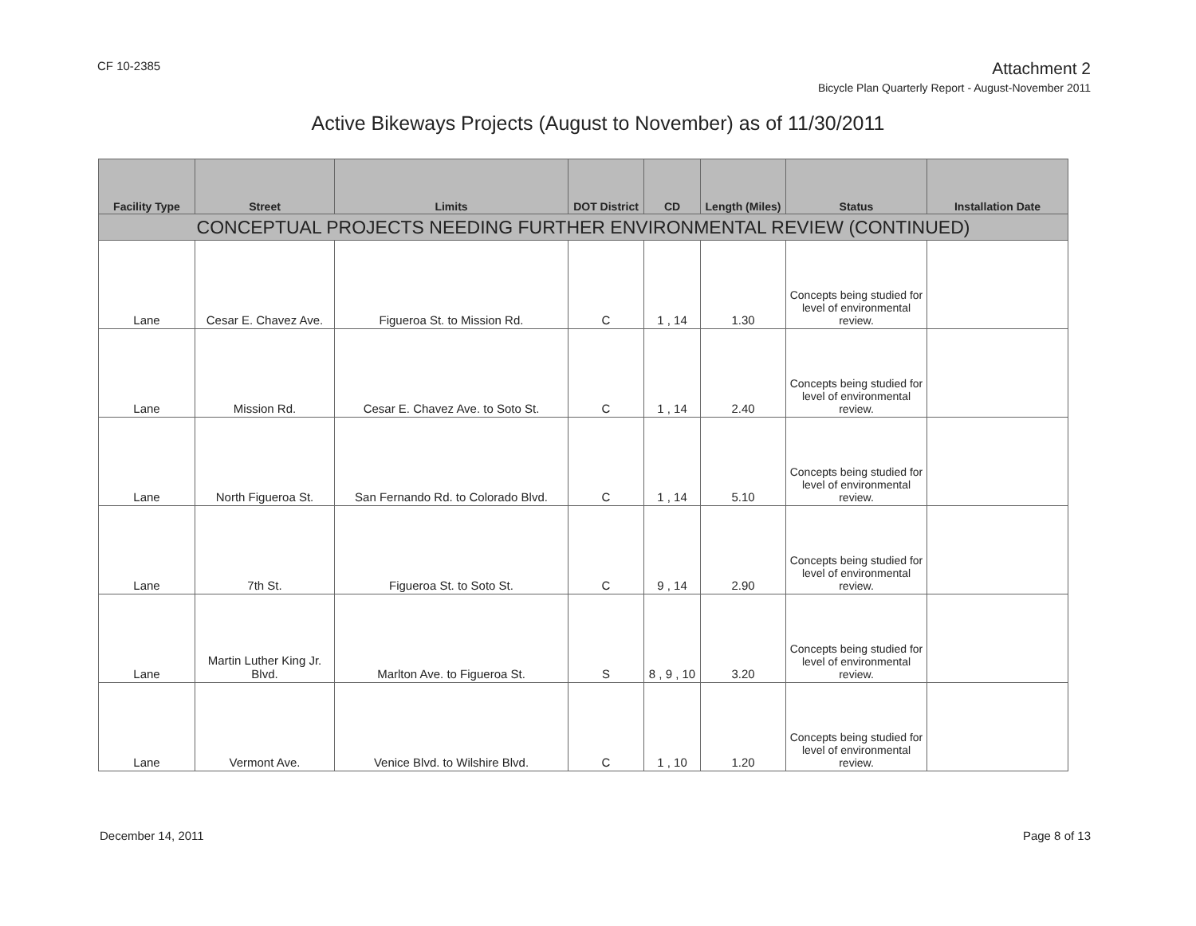CF 10-2385
Attachment 2
Bicycle Plan Quarterly Report - August-November 2011
Active Bikeways Projects (August to November) as of 11/30/2011
| Facility Type | Street | Limits | DOT District | CD | Length (Miles) | Status | Installation Date |
| --- | --- | --- | --- | --- | --- | --- | --- |
| CONCEPTUAL PROJECTS NEEDING FURTHER ENVIRONMENTAL REVIEW (CONTINUED) | | | | | | | |
| Lane | Cesar E. Chavez Ave. | Figueroa St. to Mission Rd. | C | 1 , 14 | 1.30 | Concepts being studied for level of environmental review. | |
| Lane | Mission Rd. | Cesar E. Chavez Ave. to Soto St. | C | 1 , 14 | 2.40 | Concepts being studied for level of environmental review. | |
| Lane | North Figueroa St. | San Fernando Rd. to Colorado Blvd. | C | 1 , 14 | 5.10 | Concepts being studied for level of environmental review. | |
| Lane | 7th St. | Figueroa St. to Soto St. | C | 9 , 14 | 2.90 | Concepts being studied for level of environmental review. | |
| Lane | Martin Luther King Jr. Blvd. | Marlton Ave. to Figueroa St. | S | 8 , 9 , 10 | 3.20 | Concepts being studied for level of environmental review. | |
| Lane | Vermont Ave. | Venice Blvd. to Wilshire Blvd. | C | 1 , 10 | 1.20 | Concepts being studied for level of environmental review. | |
December 14, 2011 Page 8 of 13